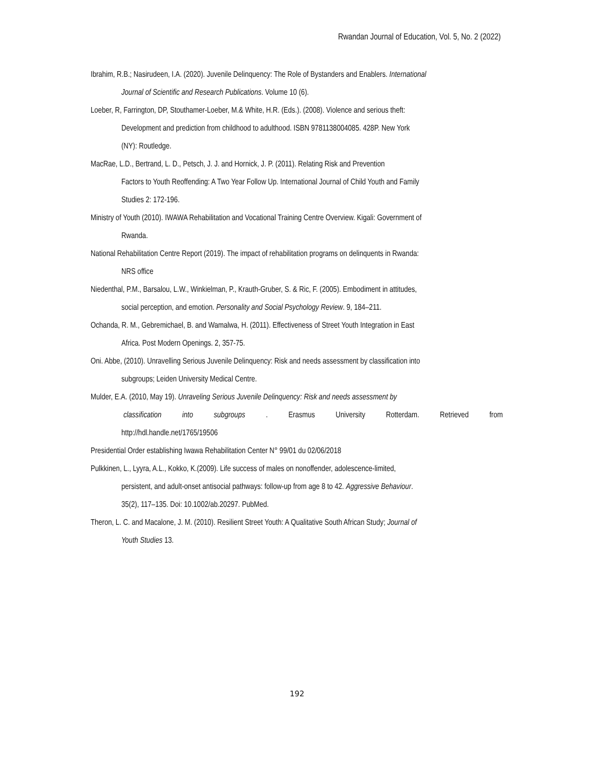Rwandan Journal of Education, Vol. 5, No. 2 (2022)
Ibrahim, R.B.; Nasirudeen, I.A. (2020). Juvenile Delinquency: The Role of Bystanders and Enablers. International
Journal of Scientific and Research Publications. Volume 10 (6).
Loeber, R, Farrington, DP, Stouthamer-Loeber, M.& White, H.R. (Eds.). (2008). Violence and serious theft:
Development and prediction from childhood to adulthood. ISBN 9781138004085. 428P. New York
(NY): Routledge.
MacRae, L.D., Bertrand, L. D., Petsch, J. J. and Hornick, J. P. (2011). Relating Risk and Prevention
Factors to Youth Reoffending: A Two Year Follow Up. International Journal of Child Youth and Family
Studies 2: 172-196.
Ministry of Youth (2010). IWAWA Rehabilitation and Vocational Training Centre Overview. Kigali: Government of
Rwanda.
National Rehabilitation Centre Report (2019). The impact of rehabilitation programs on delinquents in Rwanda:
NRS office
Niedenthal, P.M., Barsalou, L.W., Winkielman, P., Krauth-Gruber, S. & Ric, F. (2005). Embodiment in attitudes,
social perception, and emotion. Personality and Social Psychology Review. 9, 184–211.
Ochanda, R. M., Gebremichael, B. and Wamalwa, H. (2011). Effectiveness of Street Youth Integration in East
Africa. Post Modern Openings. 2, 357-75.
Oni. Abbe, (2010). Unravelling Serious Juvenile Delinquency: Risk and needs assessment by classification into
subgroups; Leiden University Medical Centre.
Mulder, E.A. (2010, May 19). Unraveling Serious Juvenile Delinquency: Risk and needs assessment by
classification into subgroups. Erasmus University Rotterdam. Retrieved from
http://hdl.handle.net/1765/19506
Presidential Order establishing Iwawa Rehabilitation Center N° 99/01 du 02/06/2018
Pulkkinen, L., Lyyra, A.L., Kokko, K.(2009). Life success of males on nonoffender, adolescence-limited,
persistent, and adult-onset antisocial pathways: follow-up from age 8 to 42. Aggressive Behaviour.
35(2), 117–135. Doi: 10.1002/ab.20297. PubMed.
Theron, L. C. and Macalone, J. M. (2010). Resilient Street Youth: A Qualitative South African Study; Journal of
Youth Studies 13.
192